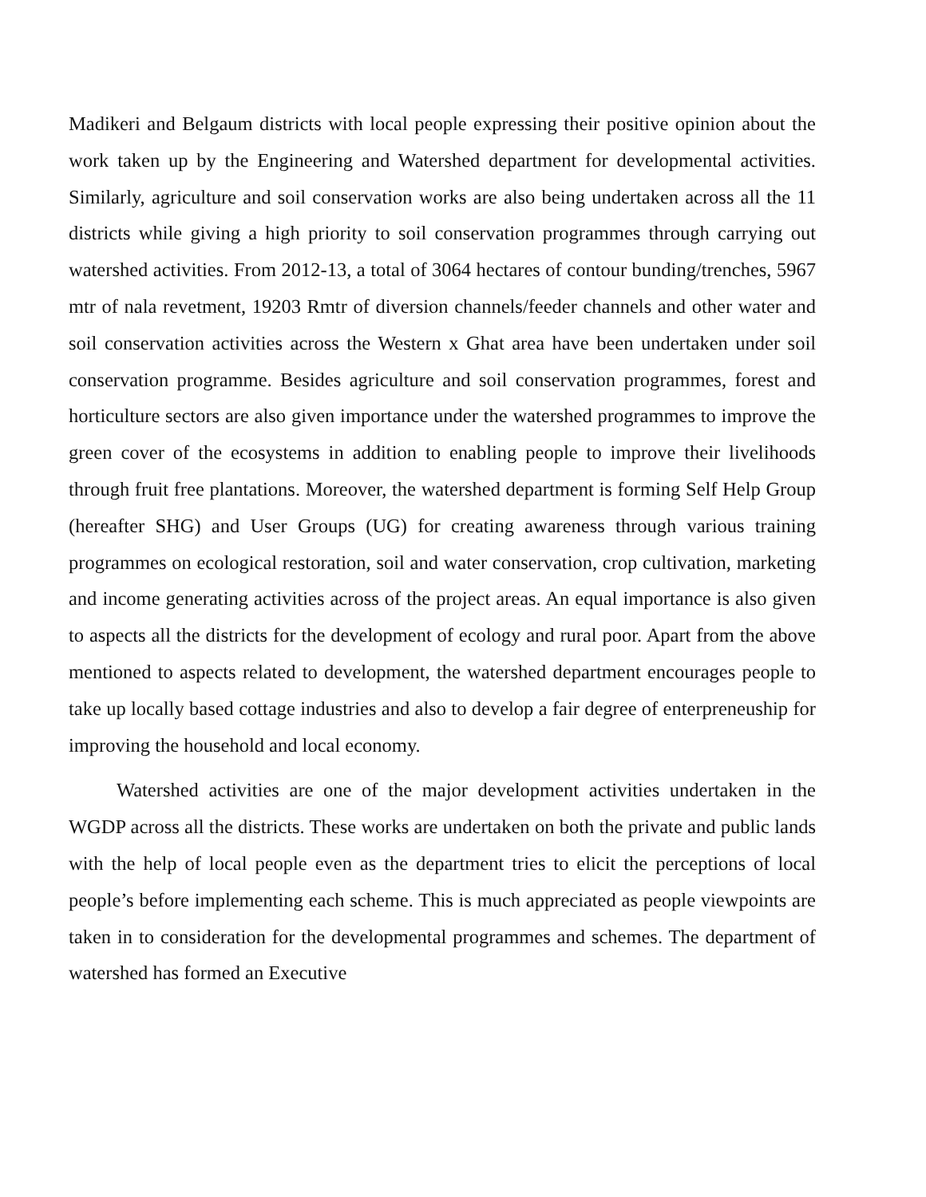Madikeri and Belgaum districts with local people expressing their positive opinion about the work taken up by the Engineering and Watershed department for developmental activities. Similarly, agriculture and soil conservation works are also being undertaken across all the 11 districts while giving a high priority to soil conservation programmes through carrying out watershed activities. From 2012-13, a total of 3064 hectares of contour bunding/trenches, 5967 mtr of nala revetment, 19203 Rmtr of diversion channels/feeder channels and other water and soil conservation activities across the Western x Ghat area have been undertaken under soil conservation programme. Besides agriculture and soil conservation programmes, forest and horticulture sectors are also given importance under the watershed programmes to improve the green cover of the ecosystems in addition to enabling people to improve their livelihoods through fruit free plantations. Moreover, the watershed department is forming Self Help Group (hereafter SHG) and User Groups (UG) for creating awareness through various training programmes on ecological restoration, soil and water conservation, crop cultivation, marketing and income generating activities across of the project areas. An equal importance is also given to aspects all the districts for the development of ecology and rural poor. Apart from the above mentioned to aspects related to development, the watershed department encourages people to take up locally based cottage industries and also to develop a fair degree of enterpreneuship for improving the household and local economy.
Watershed activities are one of the major development activities undertaken in the WGDP across all the districts. These works are undertaken on both the private and public lands with the help of local people even as the department tries to elicit the perceptions of local people’s before implementing each scheme. This is much appreciated as people viewpoints are taken in to consideration for the developmental programmes and schemes. The department of watershed has formed an Executive